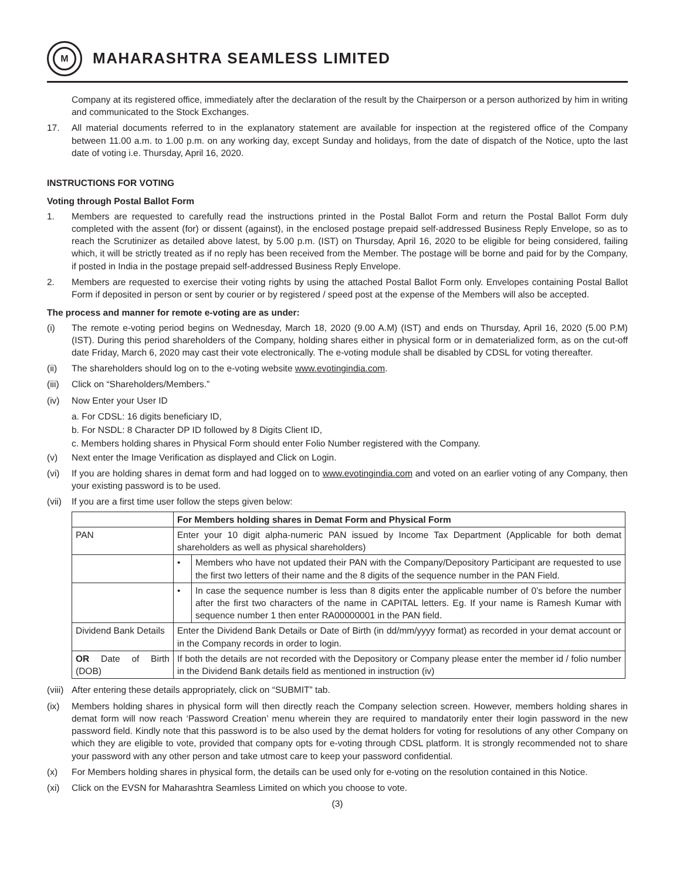M
MAHARASHTRA SEAMLESS LIMITED
Company at its registered office, immediately after the declaration of the result by the Chairperson or a person authorized by him in writing and communicated to the Stock Exchanges.
17. All material documents referred to in the explanatory statement are available for inspection at the registered office of the Company between 11.00 a.m. to 1.00 p.m. on any working day, except Sunday and holidays, from the date of dispatch of the Notice, upto the last date of voting i.e. Thursday, April 16, 2020.
INSTRUCTIONS FOR VOTING
Voting through Postal Ballot Form
1. Members are requested to carefully read the instructions printed in the Postal Ballot Form and return the Postal Ballot Form duly completed with the assent (for) or dissent (against), in the enclosed postage prepaid self-addressed Business Reply Envelope, so as to reach the Scrutinizer as detailed above latest, by 5.00 p.m. (IST) on Thursday, April 16, 2020 to be eligible for being considered, failing which, it will be strictly treated as if no reply has been received from the Member. The postage will be borne and paid for by the Company, if posted in India in the postage prepaid self-addressed Business Reply Envelope.
2. Members are requested to exercise their voting rights by using the attached Postal Ballot Form only. Envelopes containing Postal Ballot Form if deposited in person or sent by courier or by registered / speed post at the expense of the Members will also be accepted.
The process and manner for remote e-voting are as under:
(i) The remote e-voting period begins on Wednesday, March 18, 2020 (9.00 A.M) (IST) and ends on Thursday, April 16, 2020 (5.00 P.M) (IST). During this period shareholders of the Company, holding shares either in physical form or in dematerialized form, as on the cut-off date Friday, March 6, 2020 may cast their vote electronically. The e-voting module shall be disabled by CDSL for voting thereafter.
(ii) The shareholders should log on to the e-voting website www.evotingindia.com.
(iii)
Click on “Shareholders/Members.”
(iv) Now Enter your User ID
a. For CDSL: 16 digits beneficiary ID,
b. For NSDL: 8 Character DP ID followed by 8 Digits Client ID,
c. Members holding shares in Physical Form should enter Folio Number registered with the Company.
(v) Next enter the Image Verification as displayed and Click on Login.
(vi) If you are holding shares in demat form and had logged on to www.evotingindia.com and voted on an earlier voting of any Company, then your existing password is to be used.
(vii)
If you are a first time user follow the steps given below:
| | For Members holding shares in Demat Form and Physical Form | |
| PAN | Enter your 10 digit alpha-numeric PAN issued by Income Tax Department (Applicable for both demat shareholders as well as physical shareholders) | |
| | • | Members who have not updated their PAN with the Company/Depository Participant are requested to use the first two letters of their name and the 8 digits of the sequence number in the PAN Field. |
| | • | In case the sequence number is less than 8 digits enter the applicable number of 0’s before the number after the first two characters of the name in CAPITAL letters. Eg. If your name is Ramesh Kumar with sequence number 1 then enter RA00000001 in the PAN field. |
| Dividend Bank Details | Enter the Dividend Bank Details or Date of Birth (in dd/mm/yyyy format) as recorded in your demat account or in the Company records in order to login. | |
| OR Date of Birth (DOB) | If both the details are not recorded with the Depository or Company please enter the member id / folio number in the Dividend Bank details field as mentioned in instruction (iv) | |
(viii)
After entering these details appropriately, click on “SUBMIT” tab.
(ix) Members holding shares in physical form will then directly reach the Company selection screen. However, members holding shares in demat form will now reach ‘Password Creation’ menu wherein they are required to mandatorily enter their login password in the new password field. Kindly note that this password is to be also used by the demat holders for voting for resolutions of any other Company on which they are eligible to vote, provided that company opts for e-voting through CDSL platform. It is strongly recommended not to share your password with any other person and take utmost care to keep your password confidential.
(x) For Members holding shares in physical form, the details can be used only for e-voting on the resolution contained in this Notice.
(xi) Click on the EVSN for Maharashtra Seamless Limited on which you choose to vote.
(3)